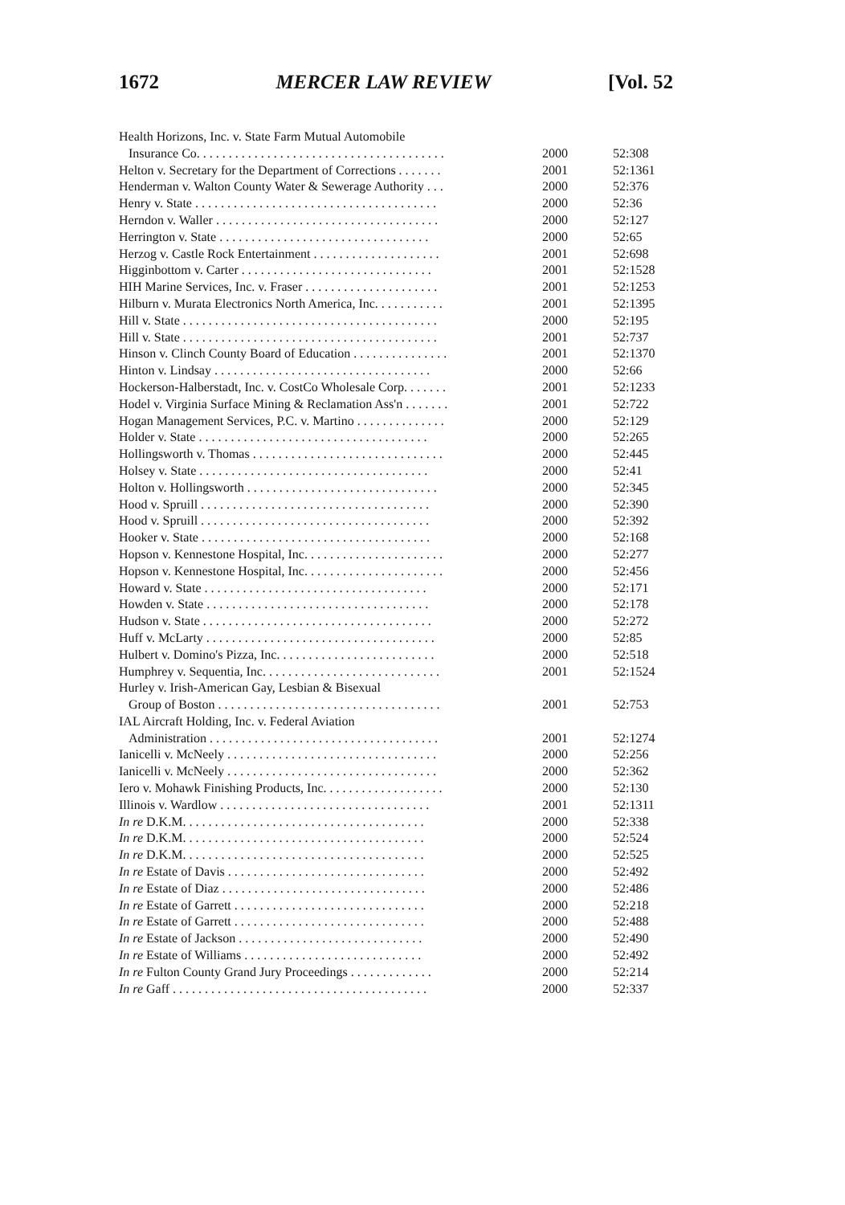1672 MERCER LAW REVIEW [Vol. 52
| Health Horizons, Inc. v. State Farm Mutual Automobile | | |
| Insurance Co. . . . . . . . . . . . . . . . . . . . . . . . . . . . . . . . . . . . . . . | 2000 | 52:308 |
| Helton v. Secretary for the Department of Corrections . . . . . . . | 2001 | 52:1361 |
| Henderman v. Walton County Water & Sewerage Authority . . . | 2000 | 52:376 |
| Henry v. State . . . . . . . . . . . . . . . . . . . . . . . . . . . . . . . . . . . . . . | 2000 | 52:36 |
| Herndon v. Waller . . . . . . . . . . . . . . . . . . . . . . . . . . . . . . . . . . . | 2000 | 52:127 |
| Herrington v. State . . . . . . . . . . . . . . . . . . . . . . . . . . . . . . . . . | 2000 | 52:65 |
| Herzog v. Castle Rock Entertainment . . . . . . . . . . . . . . . . . . . . | 2001 | 52:698 |
| Higginbottom v. Carter . . . . . . . . . . . . . . . . . . . . . . . . . . . . . . | 2001 | 52:1528 |
| HIH Marine Services, Inc. v. Fraser . . . . . . . . . . . . . . . . . . . . . | 2001 | 52:1253 |
| Hilburn v. Murata Electronics North America, Inc. . . . . . . . . . . | 2001 | 52:1395 |
| Hill v. State . . . . . . . . . . . . . . . . . . . . . . . . . . . . . . . . . . . . . . . . | 2000 | 52:195 |
| Hill v. State . . . . . . . . . . . . . . . . . . . . . . . . . . . . . . . . . . . . . . . . | 2001 | 52:737 |
| Hinson v. Clinch County Board of Education . . . . . . . . . . . . . . . | 2001 | 52:1370 |
| Hinton v. Lindsay . . . . . . . . . . . . . . . . . . . . . . . . . . . . . . . . . . | 2000 | 52:66 |
| Hockerson-Halberstadt, Inc. v. CostCo Wholesale Corp. . . . . . . | 2001 | 52:1233 |
| Hodel v. Virginia Surface Mining & Reclamation Ass'n . . . . . . . | 2001 | 52:722 |
| Hogan Management Services, P.C. v. Martino . . . . . . . . . . . . . . | 2000 | 52:129 |
| Holder v. State . . . . . . . . . . . . . . . . . . . . . . . . . . . . . . . . . . . . | 2000 | 52:265 |
| Hollingsworth v. Thomas . . . . . . . . . . . . . . . . . . . . . . . . . . . . . . | 2000 | 52:445 |
| Holsey v. State . . . . . . . . . . . . . . . . . . . . . . . . . . . . . . . . . . . . | 2000 | 52:41 |
| Holton v. Hollingsworth . . . . . . . . . . . . . . . . . . . . . . . . . . . . . . | 2000 | 52:345 |
| Hood v. Spruill . . . . . . . . . . . . . . . . . . . . . . . . . . . . . . . . . . . . | 2000 | 52:390 |
| Hood v. Spruill . . . . . . . . . . . . . . . . . . . . . . . . . . . . . . . . . . . . | 2000 | 52:392 |
| Hooker v. State . . . . . . . . . . . . . . . . . . . . . . . . . . . . . . . . . . . . | 2000 | 52:168 |
| Hopson v. Kennestone Hospital, Inc. . . . . . . . . . . . . . . . . . . . . . | 2000 | 52:277 |
| Hopson v. Kennestone Hospital, Inc. . . . . . . . . . . . . . . . . . . . . . | 2000 | 52:456 |
| Howard v. State . . . . . . . . . . . . . . . . . . . . . . . . . . . . . . . . . . . | 2000 | 52:171 |
| Howden v. State . . . . . . . . . . . . . . . . . . . . . . . . . . . . . . . . . . . | 2000 | 52:178 |
| Hudson v. State . . . . . . . . . . . . . . . . . . . . . . . . . . . . . . . . . . . . | 2000 | 52:272 |
| Huff v. McLarty . . . . . . . . . . . . . . . . . . . . . . . . . . . . . . . . . . . . | 2000 | 52:85 |
| Hulbert v. Domino's Pizza, Inc. . . . . . . . . . . . . . . . . . . . . . . . . | 2000 | 52:518 |
| Humphrey v. Sequentia, Inc. . . . . . . . . . . . . . . . . . . . . . . . . . . . | 2001 | 52:1524 |
| Hurley v. Irish-American Gay, Lesbian & Bisexual | | |
| Group of Boston . . . . . . . . . . . . . . . . . . . . . . . . . . . . . . . . . . . | 2001 | 52:753 |
| IAL Aircraft Holding, Inc. v. Federal Aviation | | |
| Administration . . . . . . . . . . . . . . . . . . . . . . . . . . . . . . . . . . . . | 2001 | 52:1274 |
| Ianicelli v. McNeely . . . . . . . . . . . . . . . . . . . . . . . . . . . . . . . . . | 2000 | 52:256 |
| Ianicelli v. McNeely . . . . . . . . . . . . . . . . . . . . . . . . . . . . . . . . . | 2000 | 52:362 |
| Iero v. Mohawk Finishing Products, Inc. . . . . . . . . . . . . . . . . . . | 2000 | 52:130 |
| Illinois v. Wardlow . . . . . . . . . . . . . . . . . . . . . . . . . . . . . . . . . | 2001 | 52:1311 |
| In re D.K.M. . . . . . . . . . . . . . . . . . . . . . . . . . . . . . . . . . . . . . | 2000 | 52:338 |
| In re D.K.M. . . . . . . . . . . . . . . . . . . . . . . . . . . . . . . . . . . . . . | 2000 | 52:524 |
| In re D.K.M. . . . . . . . . . . . . . . . . . . . . . . . . . . . . . . . . . . . . . | 2000 | 52:525 |
| In re Estate of Davis . . . . . . . . . . . . . . . . . . . . . . . . . . . . . . . | 2000 | 52:492 |
| In re Estate of Diaz . . . . . . . . . . . . . . . . . . . . . . . . . . . . . . . . | 2000 | 52:486 |
| In re Estate of Garrett . . . . . . . . . . . . . . . . . . . . . . . . . . . . . . | 2000 | 52:218 |
| In re Estate of Garrett . . . . . . . . . . . . . . . . . . . . . . . . . . . . . . | 2000 | 52:488 |
| In re Estate of Jackson . . . . . . . . . . . . . . . . . . . . . . . . . . . . . | 2000 | 52:490 |
| In re Estate of Williams . . . . . . . . . . . . . . . . . . . . . . . . . . . . | 2000 | 52:492 |
| In re Fulton County Grand Jury Proceedings . . . . . . . . . . . . . | 2000 | 52:214 |
| In re Gaff . . . . . . . . . . . . . . . . . . . . . . . . . . . . . . . . . . . . . . . . | 2000 | 52:337 |